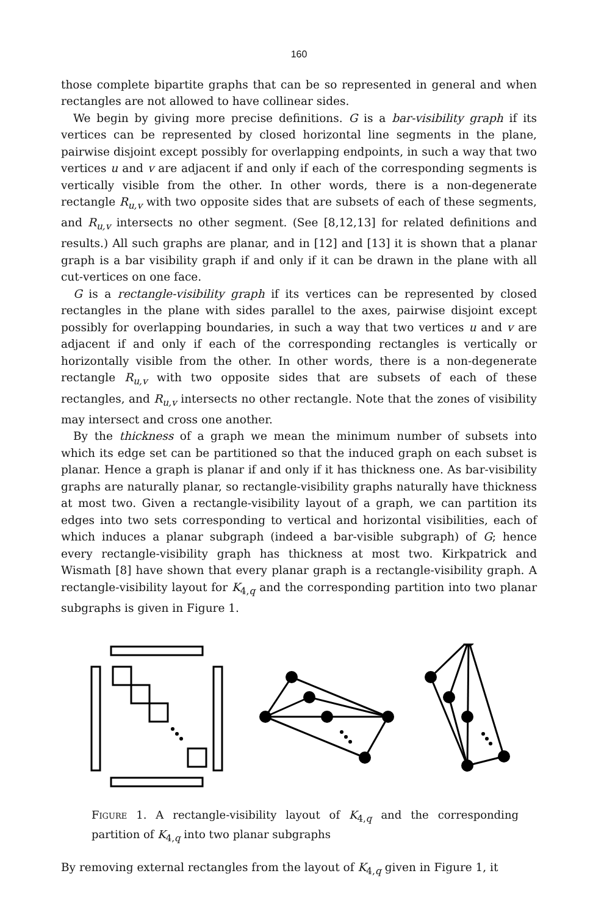160
those complete bipartite graphs that can be so represented in general and when rectangles are not allowed to have collinear sides.
We begin by giving more precise definitions. G is a bar-visibility graph if its vertices can be represented by closed horizontal line segments in the plane, pairwise disjoint except possibly for overlapping endpoints, in such a way that two vertices u and v are adjacent if and only if each of the corresponding segments is vertically visible from the other. In other words, there is a non-degenerate rectangle R<sub>u,v</sub> with two opposite sides that are subsets of each of these segments, and R<sub>u,v</sub> intersects no other segment. (See [8,12,13] for related definitions and results.) All such graphs are planar, and in [12] and [13] it is shown that a planar graph is a bar visibility graph if and only if it can be drawn in the plane with all cut-vertices on one face.
G is a rectangle-visibility graph if its vertices can be represented by closed rectangles in the plane with sides parallel to the axes, pairwise disjoint except possibly for overlapping boundaries, in such a way that two vertices u and v are adjacent if and only if each of the corresponding rectangles is vertically or horizontally visible from the other. In other words, there is a non-degenerate rectangle R<sub>u,v</sub> with two opposite sides that are subsets of each of these rectangles, and R<sub>u,v</sub> intersects no other rectangle. Note that the zones of visibility may intersect and cross one another.
By the thickness of a graph we mean the minimum number of subsets into which its edge set can be partitioned so that the induced graph on each subset is planar. Hence a graph is planar if and only if it has thickness one. As bar-visibility graphs are naturally planar, so rectangle-visibility graphs naturally have thickness at most two. Given a rectangle-visibility layout of a graph, we can partition its edges into two sets corresponding to vertical and horizontal visibilities, each of which induces a planar subgraph (indeed a bar-visible subgraph) of G; hence every rectangle-visibility graph has thickness at most two. Kirkpatrick and Wismath [8] have shown that every planar graph is a rectangle-visibility graph. A rectangle-visibility layout for K<sub>4,q</sub> and the corresponding partition into two planar subgraphs is given in Figure 1.
Figure 1. A rectangle-visibility layout of K<sub>4,q</sub> and the corresponding partition of K<sub>4,q</sub> into two planar subgraphs
By removing external rectangles from the layout of K<sub>4,q</sub> given in Figure 1, it